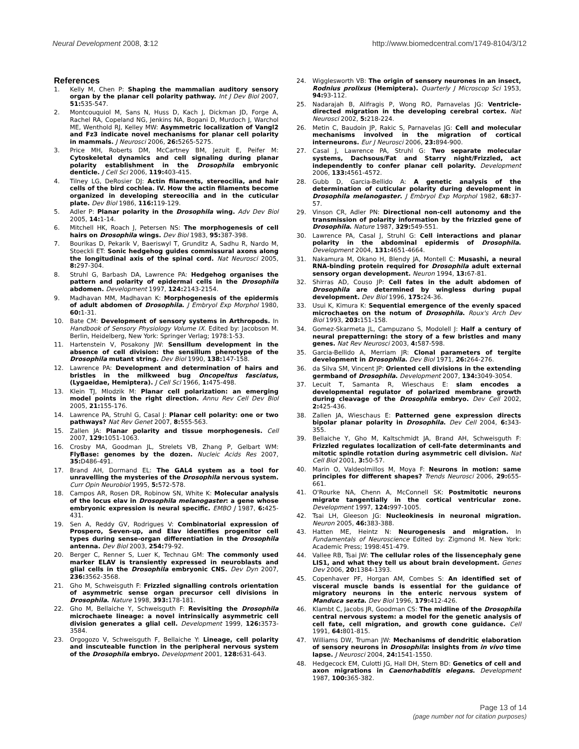Neural Development 2008, 3:12 http://www.biomedcentral.com/1749-8104/3/12
References
1. Kelly M, Chen P: Shaping the mammalian auditory sensory organ by the planar cell polarity pathway. Int J Dev Biol 2007, 51: 535-547.
2. Montcouquiol M, Sans N, Huss D, Kach J, Dickman JD, Forge A, Rachel RA, Copeland NG, Jenkins NA, Bogani D, Murdoch J, Warchol ME, Wenthold RJ, Kelley MW: Asymmetric localization of Vangl2 and Fz3 indicate novel mechanisms for planar cell polarity in mammals. J Neurosci 2006, 26: 5265-5275.
3. Price MH, Roberts DM, McCartney BM, Jezuit E, Peifer M: Cytoskeletal dynamics and cell signaling during planar polarity establishment in the Drosophila embryonic denticle. J Cell Sci 2006, 119: 403-415.
4. Tilney LG, DeRosier DJ: Actin filaments, stereocilia, and hair cells of the bird cochlea. IV. How the actin filaments become organized in developing stereocilia and in the cuticular plate. Dev Biol 1986, 116: 119-129.
5. Adler P: Planar polarity in the Drosophila wing. Adv Dev Biol 2005, 14: 1-14.
6. Mitchell HK, Roach J, Petersen NS: The morphogenesis of cell hairs on Drosophila wings. Dev Biol 1983, 95: 387-398.
7. Bourikas D, Pekarik V, Baeriswyl T, Grunditz A, Sadhu R, Nardo M, Stoeckli ET: Sonic hedgehog guides commissural axons along the longitudinal axis of the spinal cord. Nat Neurosci 2005, 8: 297-304.
8. Struhl G, Barbash DA, Lawrence PA: Hedgehog organises the pattern and polarity of epidermal cells in the Drosophila abdomen. Development 1997, 124: 2143-2154.
9. Madhavan MM, Madhavan K: Morphogenesis of the epidermis of adult abdomen of Drosophila. J Embryol Exp Morphol 1980, 60: 1-31.
10. Bate CM: Development of sensory systems in Arthropods. In Handbook of Sensory Physiology Volume IX. Edited by: Jacobson M. Berlin, Heidelberg, New York: Springer Verlag; 1978:1-53.
11. Hartenstein V, Posakony JW: Sensillum development in the absence of cell division: the sensillum phenotype of the Drosophila mutant string. Dev Biol 1990, 138: 147-158.
12. Lawrence PA: Development and determination of hairs and bristles in the milkweed bug Oncopeltus fasciatus, (Lygaeidae, Hemiptera). J Cell Sci 1966, 1: 475-498.
13. Klein TJ, Mlodzik M: Planar cell polarization: an emerging model points in the right direction. Annu Rev Cell Dev Biol 2005, 21: 155-176.
14. Lawrence PA, Struhl G, Casal J: Planar cell polarity: one or two pathways? Nat Rev Genet 2007, 8: 555-563.
15. Zallen JA: Planar polarity and tissue morphogenesis. Cell 2007, 129: 1051-1063.
16. Crosby MA, Goodman JL, Strelets VB, Zhang P, Gelbart WM: FlyBase: genomes by the dozen. Nucleic Acids Res 2007, 35: D486-491.
17. Brand AH, Dormand EL: The GAL4 system as a tool for unravelling the mysteries of the Drosophila nervous system. Curr Opin Neurobiol 1995, 5: 572-578.
18. Campos AR, Rosen DR, Robinow SN, White K: Molecular analysis of the locus elav in Drosophila melanogaster: a gene whose embryonic expression is neural specific. EMBO J 1987, 6: 425-431.
19. Sen A, Reddy GV, Rodrigues V: Combinatorial expression of Prospero, Seven-up, and Elav identifies progenitor cell types during sense-organ differentiation in the Drosophila antenna. Dev Biol 2003, 254: 79-92.
20. Berger C, Renner S, Luer K, Technau GM: The commonly used marker ELAV is transiently expressed in neuroblasts and glial cells in the Drosophila embryonic CNS. Dev Dyn 2007, 236: 3562-3568.
21. Gho M, Schweisguth F: Frizzled signalling controls orientation of asymmetric sense organ precursor cell divisions in Drosophila. Nature 1998, 393: 178-181.
22. Gho M, Bellaiche Y, Schweisguth F: Revisiting the Drosophila microchaete lineage: a novel intrinsically asymmetric cell division generates a glial cell. Development 1999, 126: 3573-3584.
23. Orgogozo V, Schweisguth F, Bellaiche Y: Lineage, cell polarity and inscuteable function in the peripheral nervous system of the Drosophila embryo. Development 2001, 128: 631-643.
24. Wigglesworth VB: The origin of sensory neurones in an insect, Rodnius prolixus (Hemiptera). Quarterly J Microscop Sci 1953, 94: 93-112.
25. Nadarajah B, Alifragis P, Wong RO, Parnavelas JG: Ventricle-directed migration in the developing cerebral cortex. Nat Neurosci 2002, 5: 218-224.
26. Metin C, Baudoin JP, Rakic S, Parnavelas JG: Cell and molecular mechanisms involved in the migration of cortical interneurons. Eur J Neurosci 2006, 23: 894-900.
27. Casal J, Lawrence PA, Struhl G: Two separate molecular systems, Dachsous/Fat and Starry night/Frizzled, act independently to confer planar cell polarity. Development 2006, 133: 4561-4572.
28. Gubb D, Garcia-Bellido A: A genetic analysis of the determination of cuticular polarity during development in Drosophila melanogaster. J Embryol Exp Morphol 1982, 68: 37-57.
29. Vinson CR, Adler PN: Directional non-cell autonomy and the transmission of polarity information by the frizzled gene of Drosophila. Nature 1987, 329: 549-551.
30. Lawrence PA, Casal J, Struhl G: Cell interactions and planar polarity in the abdominal epidermis of Drosophila. Development 2004, 131: 4651-4664.
31. Nakamura M, Okano H, Blendy JA, Montell C: Musashi, a neural RNA-binding protein required for Drosophila adult external sensory organ development. Neuron 1994, 13: 67-81.
32. Shirras AD, Couso JP: Cell fates in the adult abdomen of Drosophila are determined by wingless during pupal development. Dev Biol 1996, 175: 24-36.
33. Usui K, Kimura K: Sequential emergence of the evenly spaced microchaetes on the notum of Drosophila. Roux's Arch Dev Biol 1993, 203: 151-158.
34. Gomez-Skarmeta JL, Campuzano S, Modolell J: Half a century of neural prepatterning: the story of a few bristles and many genes. Nat Rev Neurosci 2003, 4: 587-598.
35. Garcia-Bellido A, Merriam JR: Clonal parameters of tergite development in Drosophila. Dev Biol 1971, 26: 264-276.
36. da Silva SM, Vincent JP: Oriented cell divisions in the extending germband of Drosophila. Development 2007, 134: 3049-3054.
37. Lecuit T, Samanta R, Wieschaus E: slam encodes a developmental regulator of polarized membrane growth during cleavage of the Drosophila embryo. Dev Cell 2002, 2: 425-436.
38. Zallen JA, Wieschaus E: Patterned gene expression directs bipolar planar polarity in Drosophila. Dev Cell 2004, 6: 343-355.
39. Bellaiche Y, Gho M, Kaltschmidt JA, Brand AH, Schweisguth F: Frizzled regulates localization of cell-fate determinants and mitotic spindle rotation during asymmetric cell division. Nat Cell Biol 2001, 3: 50-57.
40. Marin O, Valdeolmillos M, Moya F: Neurons in motion: same principles for different shapes? Trends Neurosci 2006, 29: 655-661.
41. O'Rourke NA, Chenn A, McConnell SK: Postmitotic neurons migrate tangentially in the cortical ventricular zone. Development 1997, 124: 997-1005.
42. Tsai LH, Gleeson JG: Nucleokinesis in neuronal migration. Neuron 2005, 46: 383-388.
43. Hatten ME, Heintz N: Neurogenesis and migration. In Fundamentals of Neuroscience Edited by: Zigmond M. New York: Academic Press; 1998:451-479.
44. Vallee RB, Tsai JW: The cellular roles of the lissencephaly gene LIS1, and what they tell us about brain development. Genes Dev 2006, 20: 1384-1393.
45. Copenhaver PF, Horgan AM, Combes S: An identified set of visceral muscle bands is essential for the guidance of migratory neurons in the enteric nervous system of Manduca sexta. Dev Biol 1996, 179: 412-426.
46. Klambt C, Jacobs JR, Goodman CS: The midline of the Drosophila central nervous system: a model for the genetic analysis of cell fate, cell migration, and growth cone guidance. Cell 1991, 64: 801-815.
47. Williams DW, Truman JW: Mechanisms of dendritic elaboration of sensory neurons in Drosophila: insights from in vivo time lapse. J Neurosci 2004, 24: 1541-1550.
48. Hedgecock EM, Culotti JG, Hall DH, Stern BD: Genetics of cell and axon migrations in Caenorhabditis elegans. Development 1987, 100: 365-382.
Page 13 of 14
(page number not for citation purposes)